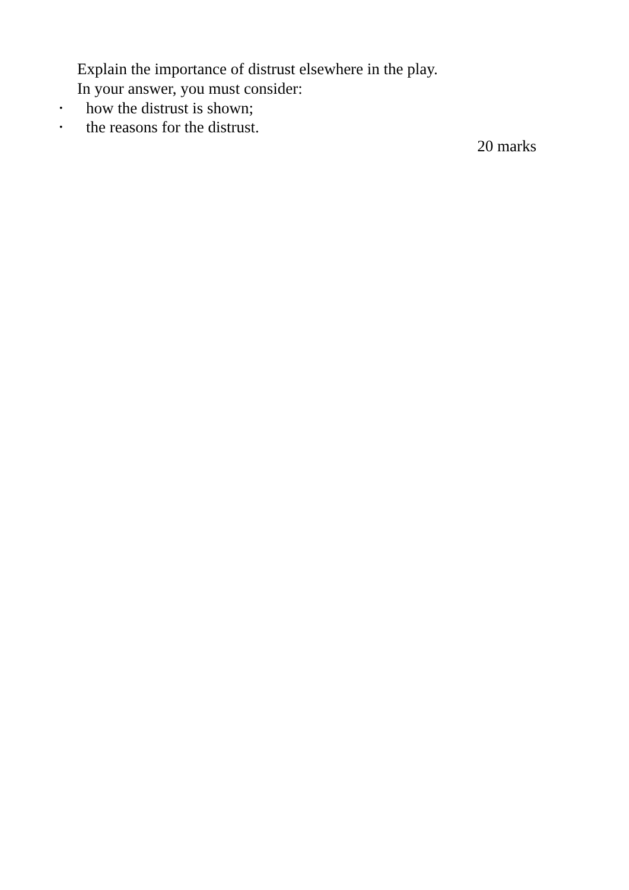Explain the importance of distrust elsewhere in the play.
In your answer, you must consider:
• how the distrust is shown;
• the reasons for the distrust.
20 marks